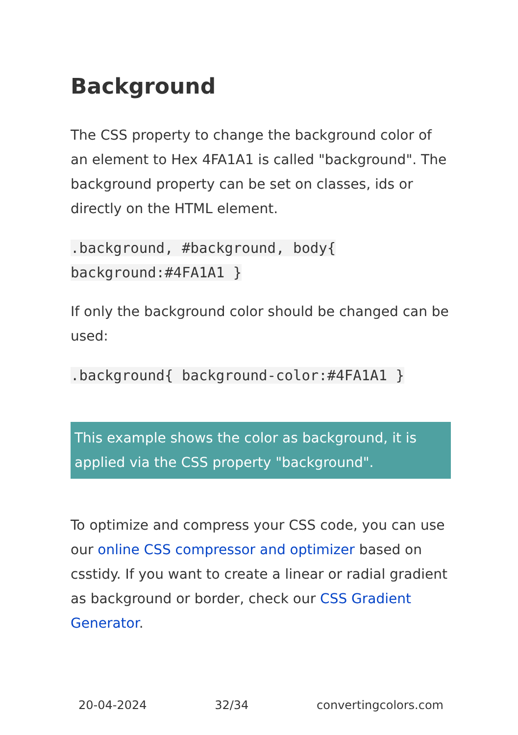Background
The CSS property to change the background color of an element to Hex 4FA1A1 is called "background". The background property can be set on classes, ids or directly on the HTML element.
.background, #background, body{
background:#4FA1A1 }
If only the background color should be changed can be used:
.background{ background-color:#4FA1A1 }
This example shows the color as background, it is applied via the CSS property "background".
To optimize and compress your CSS code, you can use our online CSS compressor and optimizer based on csstidy. If you want to create a linear or radial gradient as background or border, check our CSS Gradient Generator.
20-04-2024 32/34 convertingcolors.com